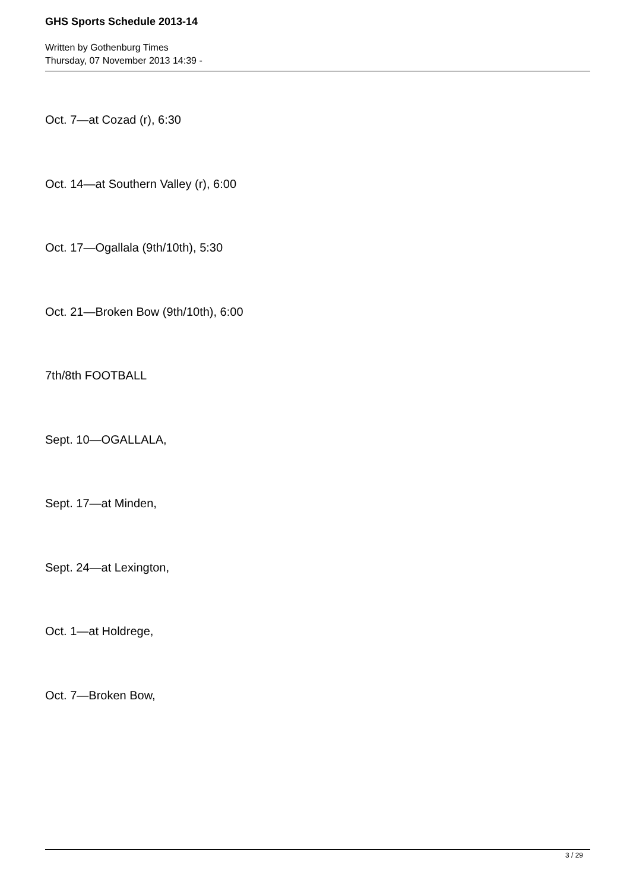GHS Sports Schedule 2013-14
Written by Gothenburg Times
Thursday, 07 November 2013 14:39 -
Oct. 7—at Cozad (r), 6:30
Oct. 14—at Southern Valley (r), 6:00
Oct. 17—Ogallala (9th/10th), 5:30
Oct. 21—Broken Bow (9th/10th), 6:00
7th/8th FOOTBALL
Sept. 10—OGALLALA,
Sept. 17—at Minden,
Sept. 24—at Lexington,
Oct. 1—at Holdrege,
Oct. 7—Broken Bow,
3 / 29